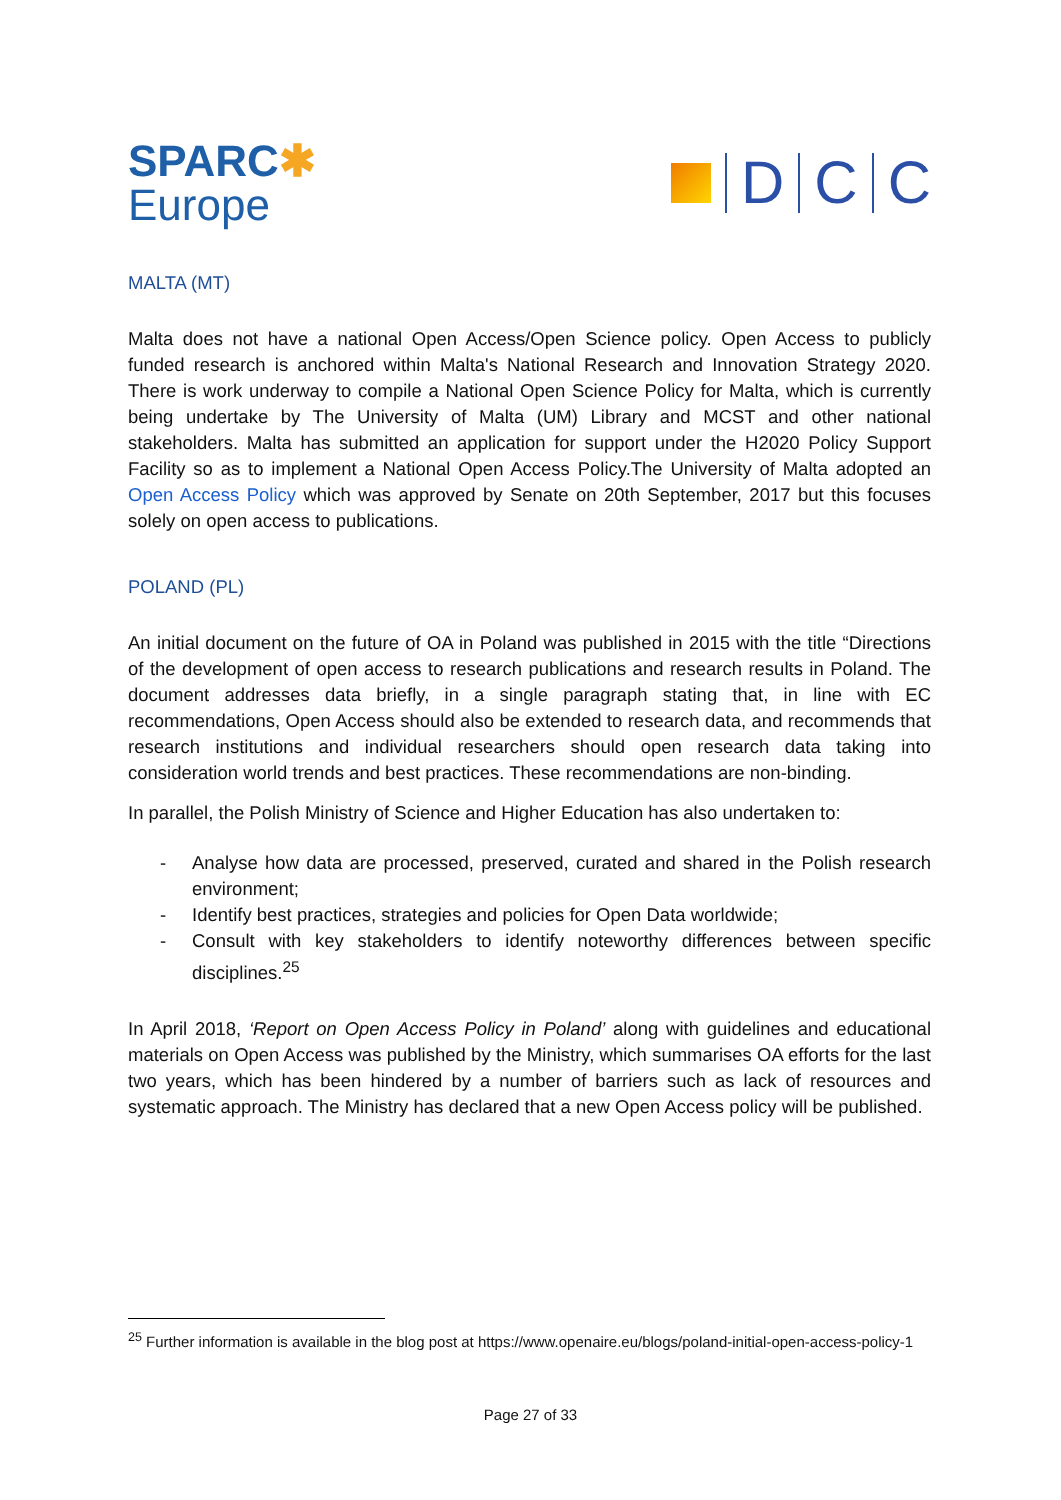SPARC✱
Europe
D
C
C
MALTA (MT)
Malta does not have a national Open Access/Open Science policy. Open Access to publicly funded research is anchored within Malta's National Research and Innovation Strategy 2020. There is work underway to compile a National Open Science Policy for Malta, which is currently being undertake by The University of Malta (UM) Library and MCST and other national stakeholders. Malta has submitted an application for support under the H2020 Policy Support Facility so as to implement a National Open Access Policy.The University of Malta adopted an Open Access Policy which was approved by Senate on 20th September, 2017 but this focuses solely on open access to publications.
POLAND (PL)
An initial document on the future of OA in Poland was published in 2015 with the title “Directions of the development of open access to research publications and research results in Poland. The document addresses data briefly, in a single paragraph stating that, in line with EC recommendations, Open Access should also be extended to research data, and recommends that research institutions and individual researchers should open research data taking into consideration world trends and best practices. These recommendations are non-binding.
In parallel, the Polish Ministry of Science and Higher Education has also undertaken to:
- Analyse how data are processed, preserved, curated and shared in the Polish research environment;
- Identify best practices, strategies and policies for Open Data worldwide;
- Consult with key stakeholders to identify noteworthy differences between specific disciplines.<sup>25</sup>
In April 2018, ‘Report on Open Access Policy in Poland’ along with guidelines and educational materials on Open Access was published by the Ministry, which summarises OA efforts for the last two years, which has been hindered by a number of barriers such as lack of resources and systematic approach. The Ministry has declared that a new Open Access policy will be published.
<sup>25</sup> Further information is available in the blog post at https://www.openaire.eu/blogs/poland-initial-open-access-policy-1
Page 27 of 33